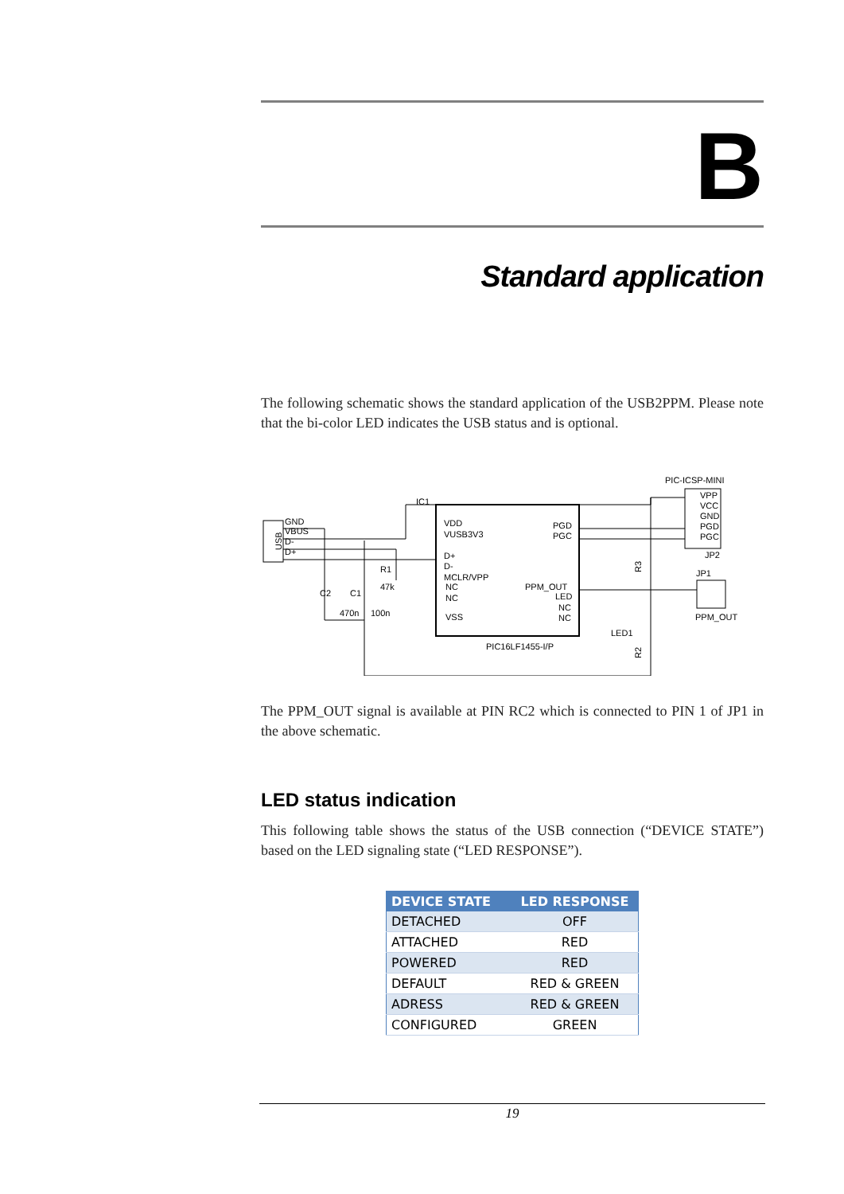B
Standard application
The following schematic shows the standard application of the USB2PPM. Please note that the bi-color LED indicates the USB status and is optional.
VDD
VUSB3V3
D+
D-
MCLR/VPP
NC
NC
VSS
PGD
PGC
PPM_OUT
LED
NC
NC
PIC16LF1455-I/P
IC1
USB
GND
VBUS
D-
D+
R1
47k
C2
C1
470n
100n
VPP
VCC
GND
PGD
PGC
PIC-ICSP-MINI
JP2
JP1
PPM_OUT
LED1
R3
R2
The PPM_OUT signal is available at PIN RC2 which is connected to PIN 1 of JP1 in the above schematic.
LED status indication
This following table shows the status of the USB connection (“DEVICE STATE”) based on the LED signaling state (“LED RESPONSE”).
| DEVICE STATE | LED RESPONSE |
| --- | --- |
| DETACHED | OFF |
| ATTACHED | RED |
| POWERED | RED |
| DEFAULT | RED & GREEN |
| ADRESS | RED & GREEN |
| CONFIGURED | GREEN |
19